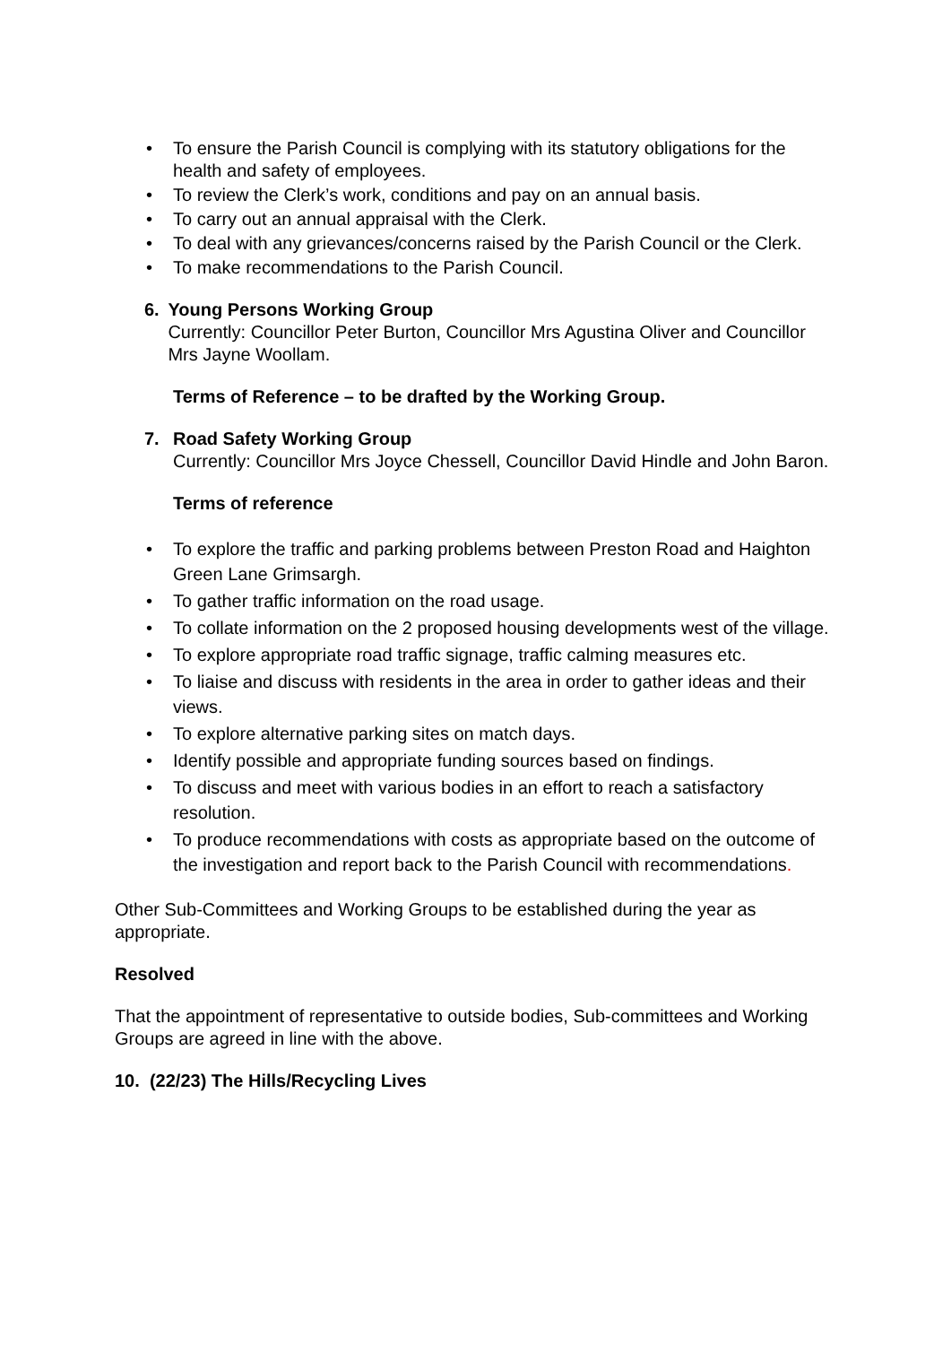• To ensure the Parish Council is complying with its statutory obligations for the health and safety of employees.
• To review the Clerk’s work, conditions and pay on an annual basis.
• To carry out an annual appraisal with the Clerk.
• To deal with any grievances/concerns raised by the Parish Council or the Clerk.
• To make recommendations to the Parish Council.
6. Young Persons Working Group
Currently: Councillor Peter Burton, Councillor Mrs Agustina Oliver and Councillor Mrs Jayne Woollam.
Terms of Reference – to be drafted by the Working Group.
7. Road Safety Working Group
Currently: Councillor Mrs Joyce Chessell, Councillor David Hindle and John Baron.
Terms of reference
• To explore the traffic and parking problems between Preston Road and Haighton Green Lane Grimsargh.
• To gather traffic information on the road usage.
• To collate information on the 2 proposed housing developments west of the village.
• To explore appropriate road traffic signage, traffic calming measures etc.
• To liaise and discuss with residents in the area in order to gather ideas and their views.
• To explore alternative parking sites on match days.
• Identify possible and appropriate funding sources based on findings.
• To discuss and meet with various bodies in an effort to reach a satisfactory resolution.
• To produce recommendations with costs as appropriate based on the outcome of the investigation and report back to the Parish Council with recommendations.
Other Sub-Committees and Working Groups to be established during the year as appropriate.
Resolved
That the appointment of representative to outside bodies, Sub-committees and Working Groups are agreed in line with the above.
10. (22/23) The Hills/Recycling Lives